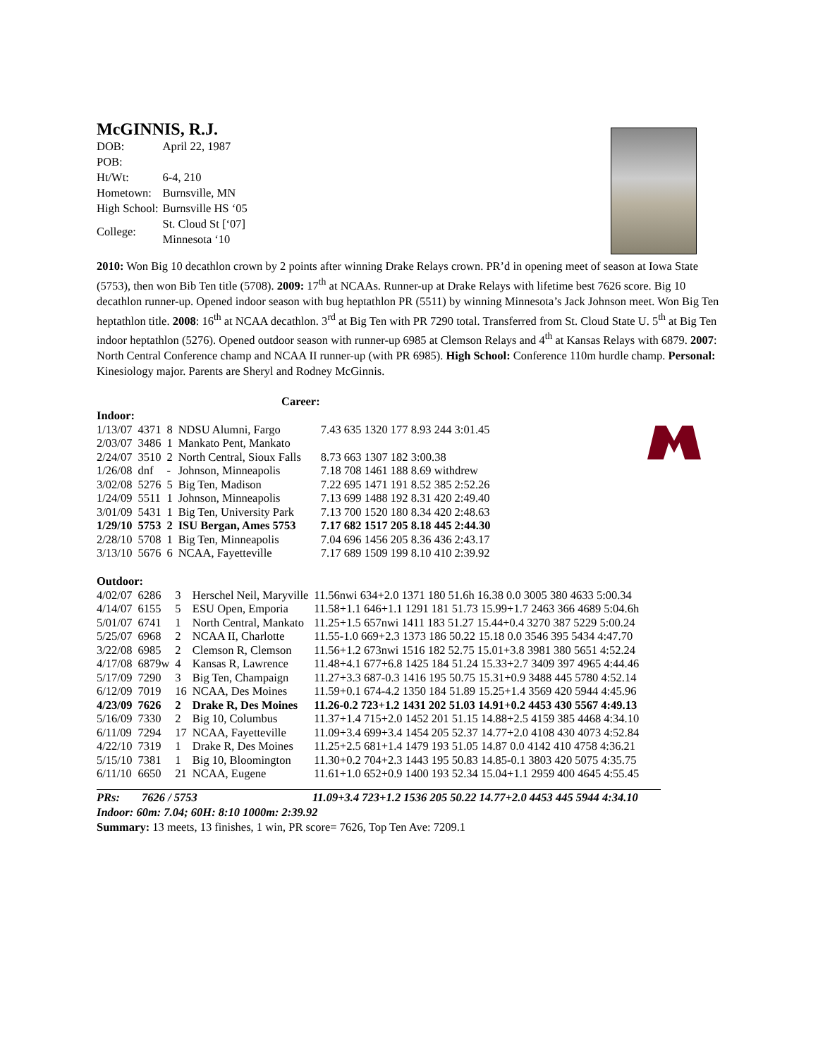McGINNIS, R.J.
| DOB: | April 22, 1987 |
| POB: | |
| Ht/Wt: | 6-4, 210 |
| Hometown: | Burnsville, MN |
| High School: | Burnsville HS ‘05 |
| College: | St. Cloud St [‘07] Minnesota ‘10 |
2010: Won Big 10 decathlon crown by 2 points after winning Drake Relays crown. PR’d in opening meet of season at Iowa State (5753), then won Bib Ten title (5708). 2009: 17<sup>th</sup> at NCAAs. Runner-up at Drake Relays with lifetime best 7626 score. Big 10 decathlon runner-up. Opened indoor season with bug heptathlon PR (5511) by winning Minnesota’s Jack Johnson meet. Won Big Ten heptathlon title. 2008: 16<sup>th</sup> at NCAA decathlon. 3<sup>rd</sup> at Big Ten with PR 7290 total. Transferred from St. Cloud State U. 5<sup>th</sup> at Big Ten indoor heptathlon (5276). Opened outdoor season with runner-up 6985 at Clemson Relays and 4<sup>th</sup> at Kansas Relays with 6879. 2007: North Central Conference champ and NCAA II runner-up (with PR 6985). High School: Conference 110m hurdle champ. Personal: Kinesiology major. Parents are Sheryl and Rodney McGinnis.
Career:
Indoor:
| 1/13/07 | 4371 | 8 | NDSU Alumni, Fargo | 7.43 635 1320 177 8.93 244 3:01.45 |
| 2/03/07 | 3486 | 1 | Mankato Pent, Mankato | |
| 2/24/07 | 3510 | 2 | North Central, Sioux Falls | 8.73 663 1307 182 3:00.38 |
| 1/26/08 | dnf | - | Johnson, Minneapolis | 7.18 708 1461 188 8.69 withdrew |
| 3/02/08 | 5276 | 5 | Big Ten, Madison | 7.22 695 1471 191 8.52 385 2:52.26 |
| 1/24/09 | 5511 | 1 | Johnson, Minneapolis | 7.13 699 1488 192 8.31 420 2:49.40 |
| 3/01/09 | 5431 | 1 | Big Ten, University Park | 7.13 700 1520 180 8.34 420 2:48.63 |
| 1/29/10 | 5753 | 2 | ISU Bergan, Ames 5753 | 7.17 682 1517 205 8.18 445 2:44.30 |
| 2/28/10 | 5708 | 1 | Big Ten, Minneapolis | 7.04 696 1456 205 8.36 436 2:43.17 |
| 3/13/10 | 5676 | 6 | NCAA, Fayetteville | 7.17 689 1509 199 8.10 410 2:39.92 |
Outdoor:
| 4/02/07 | 6286 | 3 | Herschel Neil, Maryville | 11.56nwi 634+2.0 1371 180 51.6h 16.38 0.0 3005 380 4633 5:00.34 |
| 4/14/07 | 6155 | 5 | ESU Open, Emporia | 11.58+1.1 646+1.1 1291 181 51.73 15.99+1.7 2463 366 4689 5:04.6h |
| 5/01/07 | 6741 | 1 | North Central, Mankato | 11.25+1.5 657nwi 1411 183 51.27 15.44+0.4 3270 387 5229 5:00.24 |
| 5/25/07 | 6968 | 2 | NCAA II, Charlotte | 11.55-1.0 669+2.3 1373 186 50.22 15.18 0.0 3546 395 5434 4:47.70 |
| 3/22/08 | 6985 | 2 | Clemson R, Clemson | 11.56+1.2 673nwi 1516 182 52.75 15.01+3.8 3981 380 5651 4:52.24 |
| 4/17/08 | 6879w | 4 | Kansas R, Lawrence | 11.48+4.1 677+6.8 1425 184 51.24 15.33+2.7 3409 397 4965 4:44.46 |
| 5/17/09 | 7290 | 3 | Big Ten, Champaign | 11.27+3.3 687-0.3 1416 195 50.75 15.31+0.9 3488 445 5780 4:52.14 |
| 6/12/09 | 7019 | 16 | NCAA, Des Moines | 11.59+0.1 674-4.2 1350 184 51.89 15.25+1.4 3569 420 5944 4:45.96 |
| 4/23/09 | 7626 | 2 | Drake R, Des Moines | 11.26-0.2 723+1.2 1431 202 51.03 14.91+0.2 4453 430 5567 4:49.13 |
| 5/16/09 | 7330 | 2 | Big 10, Columbus | 11.37+1.4 715+2.0 1452 201 51.15 14.88+2.5 4159 385 4468 4:34.10 |
| 6/11/09 | 7294 | 17 | NCAA, Fayetteville | 11.09+3.4 699+3.4 1454 205 52.37 14.77+2.0 4108 430 4073 4:52.84 |
| 4/22/10 | 7319 | 1 | Drake R, Des Moines | 11.25+2.5 681+1.4 1479 193 51.05 14.87 0.0 4142 410 4758 4:36.21 |
| 5/15/10 | 7381 | 1 | Big 10, Bloomington | 11.30+0.2 704+2.3 1443 195 50.83 14.85-0.1 3803 420 5075 4:35.75 |
| 6/11/10 | 6650 | 21 | NCAA, Eugene | 11.61+1.0 652+0.9 1400 193 52.34 15.04+1.1 2959 400 4645 4:55.45 |
PRs: 7626 / 5753 11.09+3.4 723+1.2 1536 205 50.22 14.77+2.0 4453 445 5944 4:34.10
Indoor: 60m: 7.04; 60H: 8:10 1000m: 2:39.92
Summary: 13 meets, 13 finishes, 1 win, PR score= 7626, Top Ten Ave: 7209.1